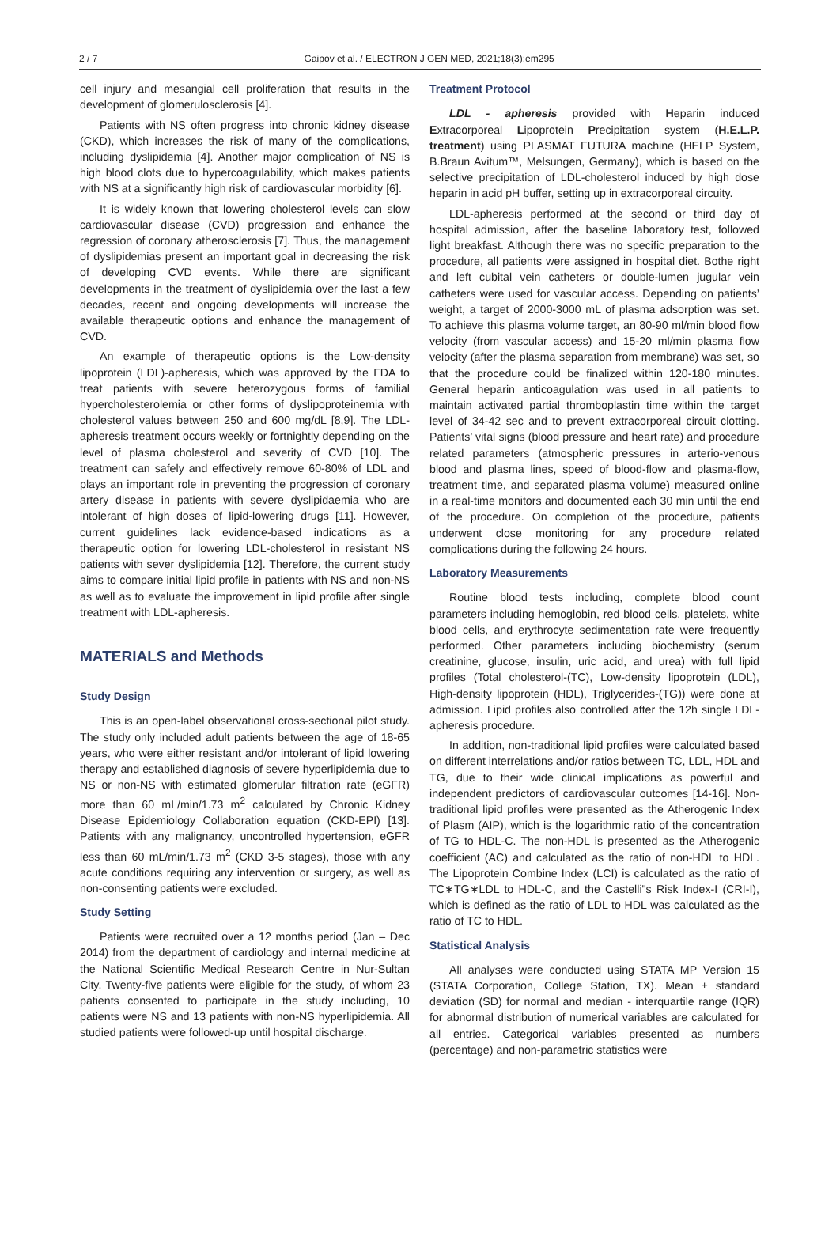2 / 7 Gaipov et al. / ELECTRON J GEN MED, 2021;18(3):em295
cell injury and mesangial cell proliferation that results in the development of glomerulosclerosis [4].
Patients with NS often progress into chronic kidney disease (CKD), which increases the risk of many of the complications, including dyslipidemia [4]. Another major complication of NS is high blood clots due to hypercoagulability, which makes patients with NS at a significantly high risk of cardiovascular morbidity [6].
It is widely known that lowering cholesterol levels can slow cardiovascular disease (CVD) progression and enhance the regression of coronary atherosclerosis [7]. Thus, the management of dyslipidemias present an important goal in decreasing the risk of developing CVD events. While there are significant developments in the treatment of dyslipidemia over the last a few decades, recent and ongoing developments will increase the available therapeutic options and enhance the management of CVD.
An example of therapeutic options is the Low-density lipoprotein (LDL)-apheresis, which was approved by the FDA to treat patients with severe heterozygous forms of familial hypercholesterolemia or other forms of dyslipoproteinemia with cholesterol values between 250 and 600 mg/dL [8,9]. The LDL-apheresis treatment occurs weekly or fortnightly depending on the level of plasma cholesterol and severity of CVD [10]. The treatment can safely and effectively remove 60-80% of LDL and plays an important role in preventing the progression of coronary artery disease in patients with severe dyslipidaemia who are intolerant of high doses of lipid-lowering drugs [11]. However, current guidelines lack evidence-based indications as a therapeutic option for lowering LDL-cholesterol in resistant NS patients with sever dyslipidemia [12]. Therefore, the current study aims to compare initial lipid profile in patients with NS and non-NS as well as to evaluate the improvement in lipid profile after single treatment with LDL-apheresis.
MATERIALS and Methods
Study Design
This is an open-label observational cross-sectional pilot study. The study only included adult patients between the age of 18-65 years, who were either resistant and/or intolerant of lipid lowering therapy and established diagnosis of severe hyperlipidemia due to NS or non-NS with estimated glomerular filtration rate (eGFR) more than 60 mL/min/1.73 m<sup>2</sup> calculated by Chronic Kidney Disease Epidemiology Collaboration equation (CKD-EPI) [13]. Patients with any malignancy, uncontrolled hypertension, eGFR less than 60 mL/min/1.73 m<sup>2</sup> (CKD 3-5 stages), those with any acute conditions requiring any intervention or surgery, as well as non-consenting patients were excluded.
Study Setting
Patients were recruited over a 12 months period (Jan – Dec 2014) from the department of cardiology and internal medicine at the National Scientific Medical Research Centre in Nur-Sultan City. Twenty-five patients were eligible for the study, of whom 23 patients consented to participate in the study including, 10 patients were NS and 13 patients with non-NS hyperlipidemia. All studied patients were followed-up until hospital discharge.
Treatment Protocol
LDL - apheresis provided with Heparin induced Extracorporeal Lipoprotein Precipitation system (H.E.L.P. treatment) using PLASMAT FUTURA machine (HELP System, B.Braun Avitum™, Melsungen, Germany), which is based on the selective precipitation of LDL-cholesterol induced by high dose heparin in acid pH buffer, setting up in extracorporeal circuity.
LDL-apheresis performed at the second or third day of hospital admission, after the baseline laboratory test, followed light breakfast. Although there was no specific preparation to the procedure, all patients were assigned in hospital diet. Bothe right and left cubital vein catheters or double-lumen jugular vein catheters were used for vascular access. Depending on patients’ weight, a target of 2000-3000 mL of plasma adsorption was set. To achieve this plasma volume target, an 80-90 ml/min blood flow velocity (from vascular access) and 15-20 ml/min plasma flow velocity (after the plasma separation from membrane) was set, so that the procedure could be finalized within 120-180 minutes. General heparin anticoagulation was used in all patients to maintain activated partial thromboplastin time within the target level of 34-42 sec and to prevent extracorporeal circuit clotting. Patients’ vital signs (blood pressure and heart rate) and procedure related parameters (atmospheric pressures in arterio-venous blood and plasma lines, speed of blood-flow and plasma-flow, treatment time, and separated plasma volume) measured online in a real-time monitors and documented each 30 min until the end of the procedure. On completion of the procedure, patients underwent close monitoring for any procedure related complications during the following 24 hours.
Laboratory Measurements
Routine blood tests including, complete blood count parameters including hemoglobin, red blood cells, platelets, white blood cells, and erythrocyte sedimentation rate were frequently performed. Other parameters including biochemistry (serum creatinine, glucose, insulin, uric acid, and urea) with full lipid profiles (Total cholesterol-(TC), Low-density lipoprotein (LDL), High-density lipoprotein (HDL), Triglycerides-(TG)) were done at admission. Lipid profiles also controlled after the 12h single LDL-apheresis procedure.
In addition, non-traditional lipid profiles were calculated based on different interrelations and/or ratios between TC, LDL, HDL and TG, due to their wide clinical implications as powerful and independent predictors of cardiovascular outcomes [14-16]. Non-traditional lipid profiles were presented as the Atherogenic Index of Plasm (AIP), which is the logarithmic ratio of the concentration of TG to HDL-C. The non-HDL is presented as the Atherogenic coefficient (AC) and calculated as the ratio of non-HDL to HDL. The Lipoprotein Combine Index (LCI) is calculated as the ratio of TC∗TG∗LDL to HDL-C, and the Castelli"s Risk Index-I (CRI-I), which is defined as the ratio of LDL to HDL was calculated as the ratio of TC to HDL.
Statistical Analysis
All analyses were conducted using STATA MP Version 15 (STATA Corporation, College Station, TX). Mean ± standard deviation (SD) for normal and median - interquartile range (IQR) for abnormal distribution of numerical variables are calculated for all entries. Categorical variables presented as numbers (percentage) and non-parametric statistics were